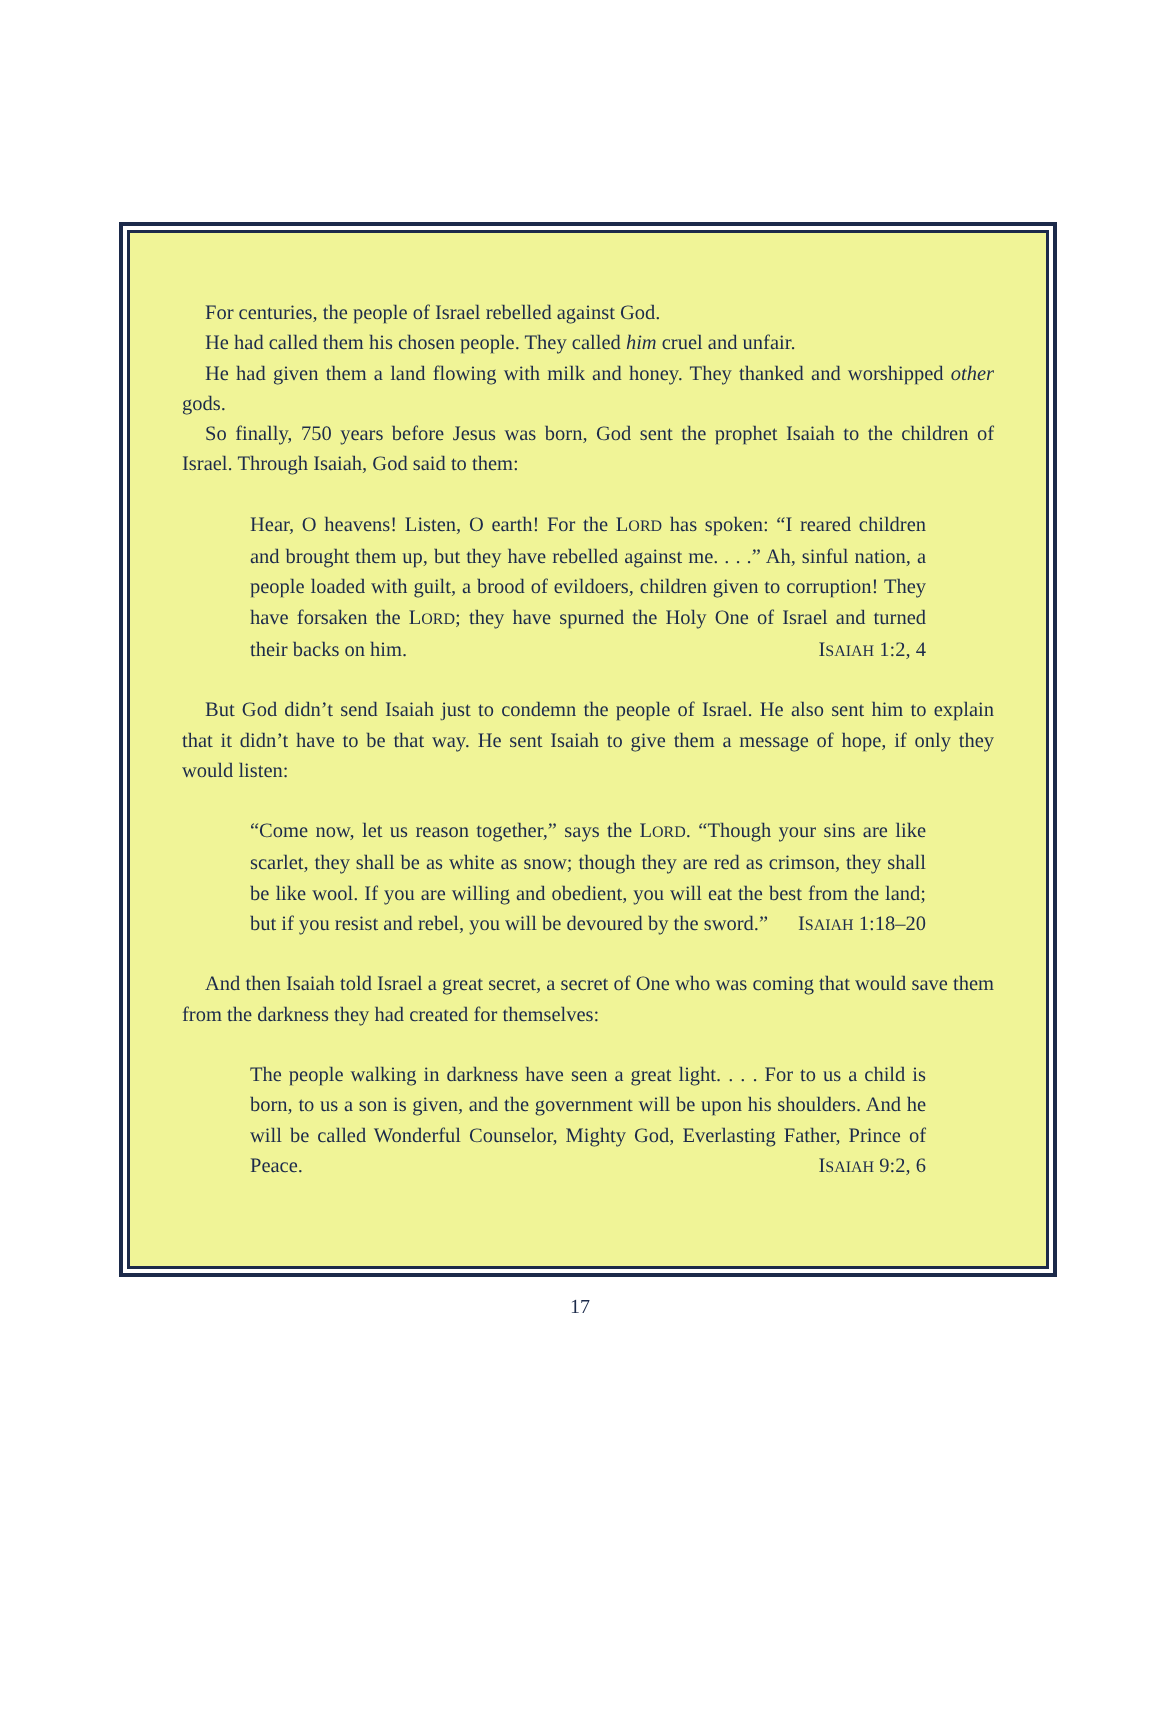For centuries, the people of Israel rebelled against God.
He had called them his chosen people. They called him cruel and unfair.
He had given them a land flowing with milk and honey. They thanked and worshipped other gods.
So finally, 750 years before Jesus was born, God sent the prophet Isaiah to the children of Israel. Through Isaiah, God said to them:
Hear, O heavens! Listen, O earth! For the LORD has spoken: “I reared children and brought them up, but they have rebelled against me. . . .” Ah, sinful nation, a people loaded with guilt, a brood of evildoers, children given to corruption! They have forsaken the LORD; they have spurned the Holy One of Israel and turned their backs on him. ISAIAH 1:2, 4
But God didn’t send Isaiah just to condemn the people of Israel. He also sent him to explain that it didn’t have to be that way. He sent Isaiah to give them a message of hope, if only they would listen:
“Come now, let us reason together,” says the LORD. “Though your sins are like scarlet, they shall be as white as snow; though they are red as crimson, they shall be like wool. If you are willing and obedient, you will eat the best from the land; but if you resist and rebel, you will be devoured by the sword.” ISAIAH 1:18–20
And then Isaiah told Israel a great secret, a secret of One who was coming that would save them from the darkness they had created for themselves:
The people walking in darkness have seen a great light. . . . For to us a child is born, to us a son is given, and the government will be upon his shoulders. And he will be called Wonderful Counselor, Mighty God, Everlasting Father, Prince of Peace. ISAIAH 9:2, 6
17